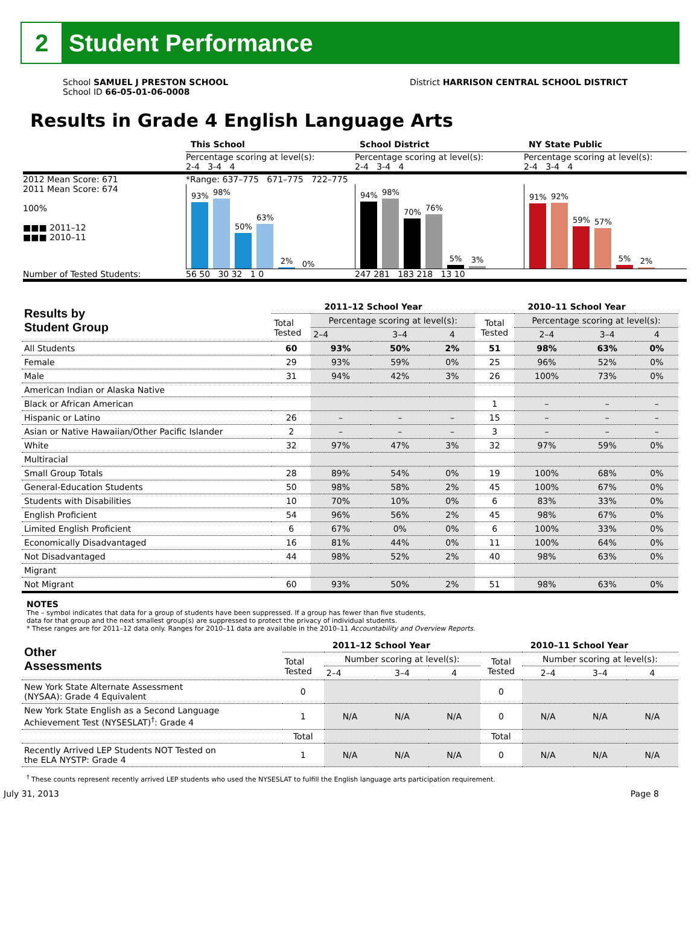2
Student Performance
School SAMUEL J PRESTON SCHOOL
School ID 66-05-01-06-0008
District HARRISON CENTRAL SCHOOL DISTRICT
Results in Grade 4 English Language Arts
This School
Percentage scoring at level(s):
2-4 3-4 4
School District
Percentage scoring at level(s):
2-4 3-4 4
NY State Public
Percentage scoring at level(s):
2-4 3-4 4
2012 Mean Score: 671
2011 Mean Score: 674
100%
■■■ 2011–12
■■■ 2010–11
*Range: 637–775 671–775 722–775
93%
98%
50%
63%
2%
0%
94%
98%
70%
76%
5%
3%
91%
92%
59%
57%
5%
2%
Number of Tested Students:
56 50 30 32 1 0
247 281 183 218 13 10
| Results by Student Group | 2011–12 School Year | | | | 2010–11 School Year | | | |
| --- | --- | --- | --- | --- | --- | --- | --- | --- |
| | Total Tested | Percentage scoring at level(s): | | | Total Tested | Percentage scoring at level(s): | | |
| | | 2–4 | 3–4 | 4 | | 2–4 | 3–4 | 4 |
| All Students | 60 | 93% | 50% | 2% | 51 | 98% | 63% | 0% |
| Female | 29 | 93% | 59% | 0% | 25 | 96% | 52% | 0% |
| Male | 31 | 94% | 42% | 3% | 26 | 100% | 73% | 0% |
| American Indian or Alaska Native | | | | | | | | |
| Black or African American | | | | | 1 | – | – | – |
| Hispanic or Latino | 26 | – | – | – | 15 | – | – | – |
| Asian or Native Hawaiian/Other Pacific Islander | 2 | – | – | – | 3 | – | – | – |
| White | 32 | 97% | 47% | 3% | 32 | 97% | 59% | 0% |
| Multiracial | | | | | | | | |
| Small Group Totals | 28 | 89% | 54% | 0% | 19 | 100% | 68% | 0% |
| General-Education Students | 50 | 98% | 58% | 2% | 45 | 100% | 67% | 0% |
| Students with Disabilities | 10 | 70% | 10% | 0% | 6 | 83% | 33% | 0% |
| English Proficient | 54 | 96% | 56% | 2% | 45 | 98% | 67% | 0% |
| Limited English Proficient | 6 | 67% | 0% | 0% | 6 | 100% | 33% | 0% |
| Economically Disadvantaged | 16 | 81% | 44% | 0% | 11 | 100% | 64% | 0% |
| Not Disadvantaged | 44 | 98% | 52% | 2% | 40 | 98% | 63% | 0% |
| Migrant | | | | | | | | |
| Not Migrant | 60 | 93% | 50% | 2% | 51 | 98% | 63% | 0% |
NOTES
The – symbol indicates that data for a group of students have been suppressed. If a group has fewer than five students,
data for that group and the next smallest group(s) are suppressed to protect the privacy of individual students.
* These ranges are for 2011–12 data only. Ranges for 2010–11 data are available in the 2010–11 Accountability and Overview Reports.
| Other Assessments | 2011–12 School Year | | | | 2010–11 School Year | | | |
| --- | --- | --- | --- | --- | --- | --- | --- | --- |
| | Total Tested | Number scoring at level(s): | | | Total Tested | Number scoring at level(s): | | |
| | | 2–4 | 3–4 | 4 | | 2–4 | 3–4 | 4 |
| New York State Alternate Assessment (NYSAA): Grade 4 Equivalent | 0 | | | | 0 | | | |
| New York State English as a Second Language Achievement Test (NYSESLAT)<sup>†</sup>: Grade 4 | 1 | N/A | N/A | N/A | 0 | N/A | N/A | N/A |
| | Total | | | | Total | | | |
| Recently Arrived LEP Students NOT Tested on the ELA NYSTP: Grade 4 | 1 | N/A | N/A | N/A | 0 | N/A | N/A | N/A |
<sup>†</sup> These counts represent recently arrived LEP students who used the NYSESLAT to fulfill the English language arts participation requirement.
July 31, 2013 Page 8